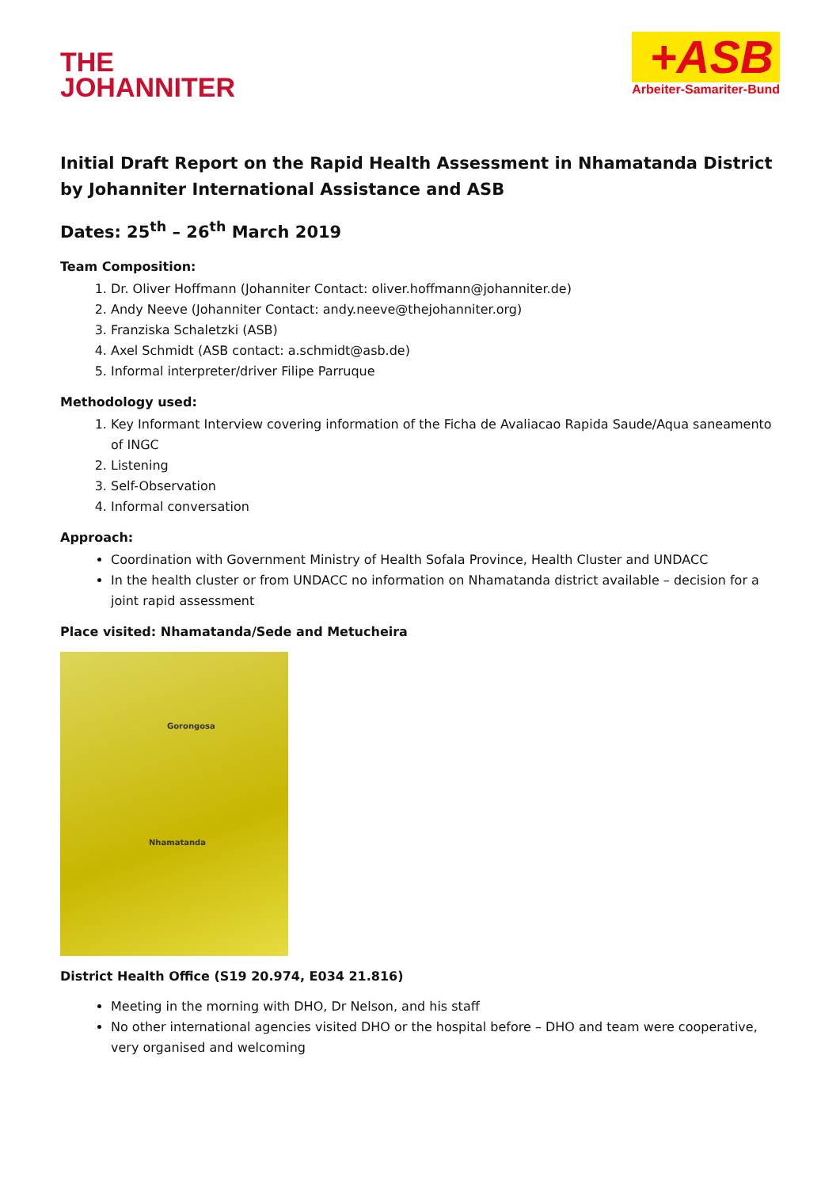THE
JOHANNITER
+ASB
Arbeiter-Samariter-Bund
Initial Draft Report on the Rapid Health Assessment in Nhamatanda District by Johanniter International Assistance and ASB
Dates: 25<sup>th</sup> – 26<sup>th</sup> March 2019
Team Composition:
1. Dr. Oliver Hoffmann (Johanniter Contact: oliver.hoffmann@johanniter.de)
2. Andy Neeve (Johanniter Contact: andy.neeve@thejohanniter.org)
3. Franziska Schaletzki (ASB)
4. Axel Schmidt (ASB contact: a.schmidt@asb.de)
5. Informal interpreter/driver Filipe Parruque
Methodology used:
1. Key Informant Interview covering information of the Ficha de Avaliacao Rapida Saude/Aqua saneamento of INGC
2. Listening
3. Self-Observation
4. Informal conversation
Approach:
Coordination with Government Ministry of Health Sofala Province, Health Cluster and UNDACC
In the health cluster or from UNDACC no information on Nhamatanda district available – decision for a joint rapid assessment
Place visited: Nhamatanda/Sede and Metucheira
Gorongosa
Nhamatanda
District Health Office (S19 20.974, E034 21.816)
Meeting in the morning with DHO, Dr Nelson, and his staff
No other international agencies visited DHO or the hospital before – DHO and team were cooperative, very organised and welcoming